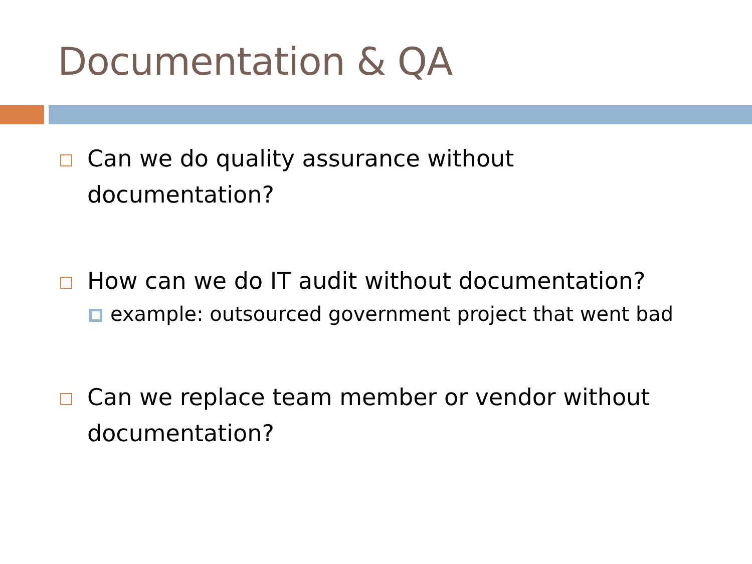Documentation & QA
Can we do quality assurance without
documentation?
How can we do IT audit without documentation?
example: outsourced government project that went bad
Can we replace team member or vendor without
documentation?